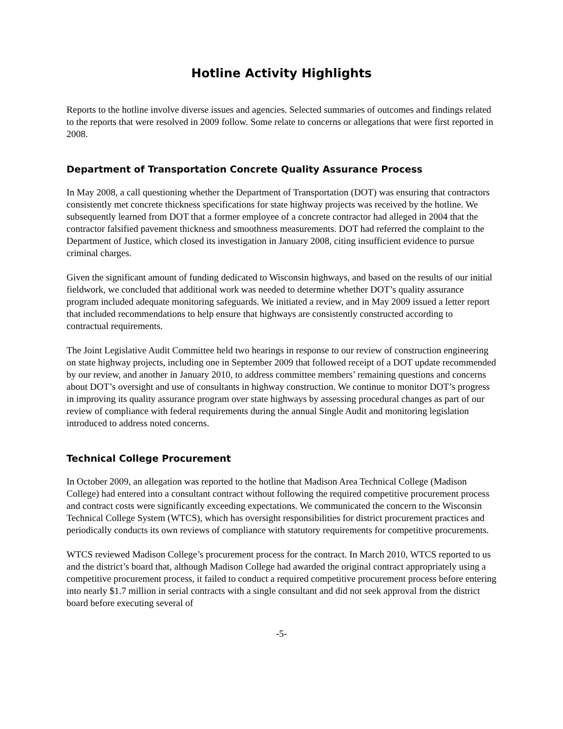Hotline Activity Highlights
Reports to the hotline involve diverse issues and agencies. Selected summaries of outcomes and findings related to the reports that were resolved in 2009 follow. Some relate to concerns or allegations that were first reported in 2008.
Department of Transportation Concrete Quality Assurance Process
In May 2008, a call questioning whether the Department of Transportation (DOT) was ensuring that contractors consistently met concrete thickness specifications for state highway projects was received by the hotline. We subsequently learned from DOT that a former employee of a concrete contractor had alleged in 2004 that the contractor falsified pavement thickness and smoothness measurements. DOT had referred the complaint to the Department of Justice, which closed its investigation in January 2008, citing insufficient evidence to pursue criminal charges.
Given the significant amount of funding dedicated to Wisconsin highways, and based on the results of our initial fieldwork, we concluded that additional work was needed to determine whether DOT’s quality assurance program included adequate monitoring safeguards. We initiated a review, and in May 2009 issued a letter report that included recommendations to help ensure that highways are consistently constructed according to contractual requirements.
The Joint Legislative Audit Committee held two hearings in response to our review of construction engineering on state highway projects, including one in September 2009 that followed receipt of a DOT update recommended by our review, and another in January 2010, to address committee members’ remaining questions and concerns about DOT’s oversight and use of consultants in highway construction. We continue to monitor DOT’s progress in improving its quality assurance program over state highways by assessing procedural changes as part of our review of compliance with federal requirements during the annual Single Audit and monitoring legislation introduced to address noted concerns.
Technical College Procurement
In October 2009, an allegation was reported to the hotline that Madison Area Technical College (Madison College) had entered into a consultant contract without following the required competitive procurement process and contract costs were significantly exceeding expectations. We communicated the concern to the Wisconsin Technical College System (WTCS), which has oversight responsibilities for district procurement practices and periodically conducts its own reviews of compliance with statutory requirements for competitive procurements.
WTCS reviewed Madison College’s procurement process for the contract. In March 2010, WTCS reported to us and the district’s board that, although Madison College had awarded the original contract appropriately using a competitive procurement process, it failed to conduct a required competitive procurement process before entering into nearly $1.7 million in serial contracts with a single consultant and did not seek approval from the district board before executing several of
-5-